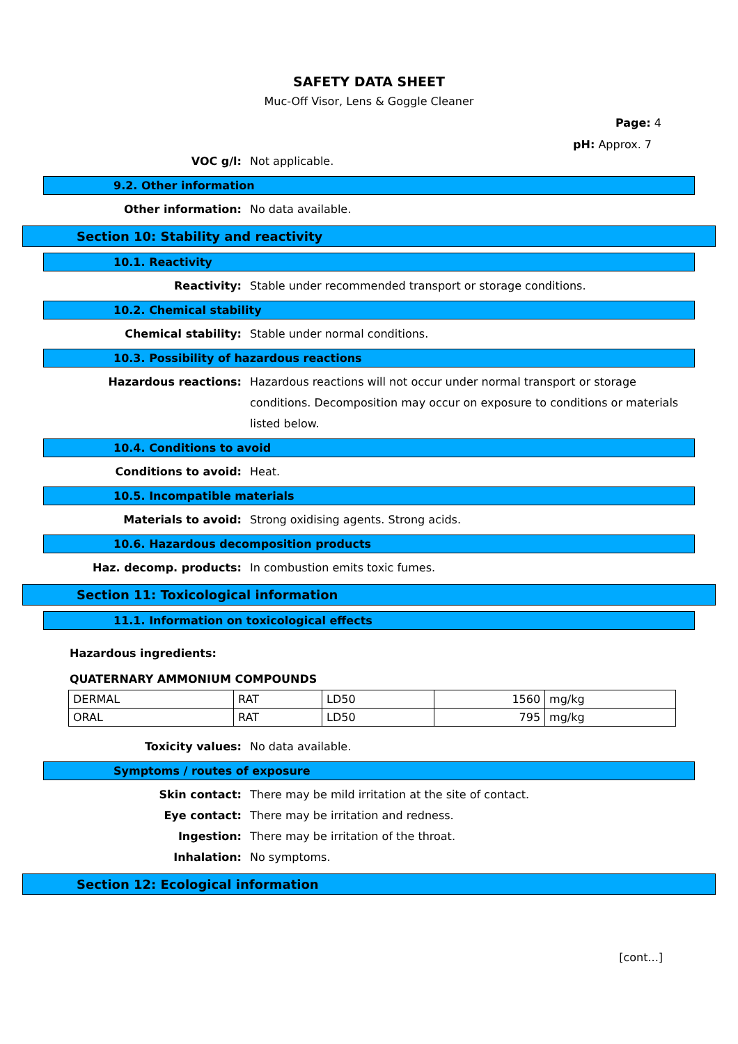SAFETY DATA SHEET
Muc-Off Visor, Lens & Goggle Cleaner
Page: 4
pH: Approx. 7
VOC g/l: Not applicable.
9.2. Other information
Other information: No data available.
Section 10: Stability and reactivity
10.1. Reactivity
Reactivity: Stable under recommended transport or storage conditions.
10.2. Chemical stability
Chemical stability: Stable under normal conditions.
10.3. Possibility of hazardous reactions
Hazardous reactions: Hazardous reactions will not occur under normal transport or storage conditions. Decomposition may occur on exposure to conditions or materials listed below.
10.4. Conditions to avoid
Conditions to avoid: Heat.
10.5. Incompatible materials
Materials to avoid: Strong oxidising agents. Strong acids.
10.6. Hazardous decomposition products
Haz. decomp. products: In combustion emits toxic fumes.
Section 11: Toxicological information
11.1. Information on toxicological effects
Hazardous ingredients:
QUATERNARY AMMONIUM COMPOUNDS
| DERMAL | RAT | LD50 | 1560 | mg/kg |
| ORAL | RAT | LD50 | 795 | mg/kg |
Toxicity values: No data available.
Symptoms / routes of exposure
Skin contact: There may be mild irritation at the site of contact.
Eye contact: There may be irritation and redness.
Ingestion: There may be irritation of the throat.
Inhalation: No symptoms.
Section 12: Ecological information
[cont...]